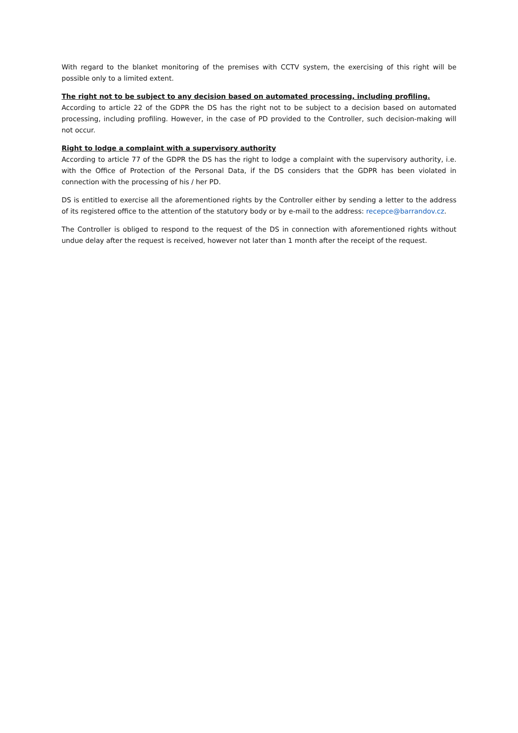With regard to the blanket monitoring of the premises with CCTV system, the exercising of this right will be possible only to a limited extent.
The right not to be subject to any decision based on automated processing, including profiling.
According to article 22 of the GDPR the DS has the right not to be subject to a decision based on automated processing, including profiling. However, in the case of PD provided to the Controller, such decision-making will not occur.
Right to lodge a complaint with a supervisory authority
According to article 77 of the GDPR the DS has the right to lodge a complaint with the supervisory authority, i.e. with the Office of Protection of the Personal Data, if the DS considers that the GDPR has been violated in connection with the processing of his / her PD.
DS is entitled to exercise all the aforementioned rights by the Controller either by sending a letter to the address of its registered office to the attention of the statutory body or by e-mail to the address: recepce@barrandov.cz.
The Controller is obliged to respond to the request of the DS in connection with aforementioned rights without undue delay after the request is received, however not later than 1 month after the receipt of the request.